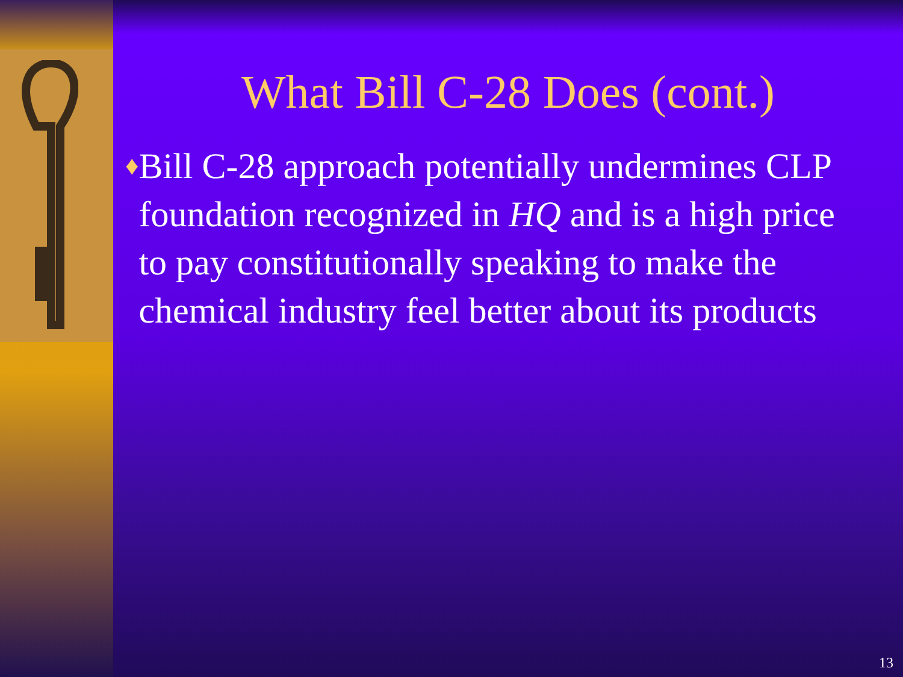What Bill C-28 Does (cont.)
♦ Bill C-28 approach potentially undermines CLP foundation recognized in HQ and is a high price to pay constitutionally speaking to make the chemical industry feel better about its products
13